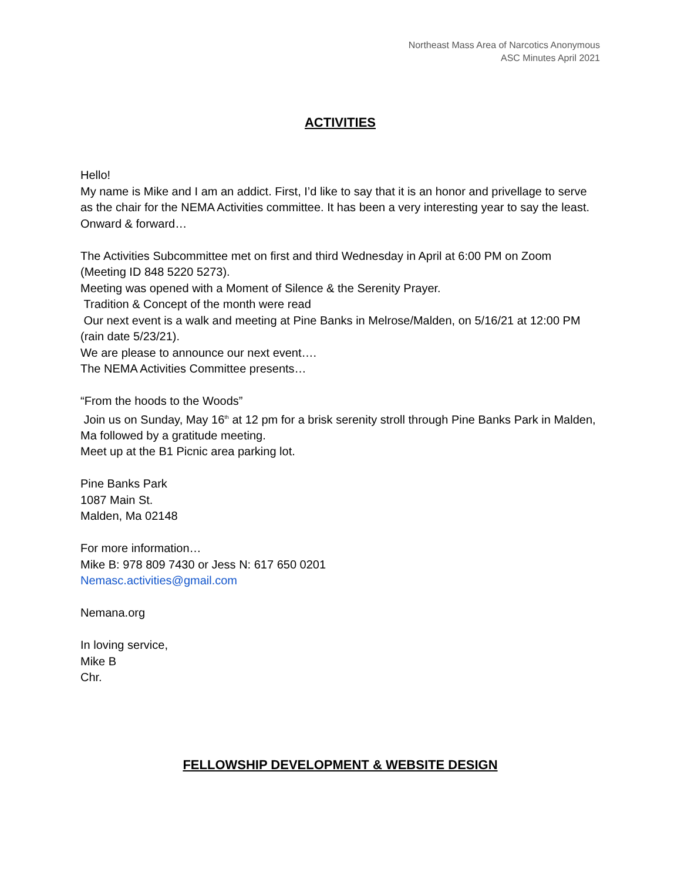Northeast Mass Area of Narcotics Anonymous
ASC Minutes April 2021
ACTIVITIES
Hello!
My name is Mike and I am an addict. First, I’d like to say that it is an honor and privellage to serve as the chair for the NEMA Activities committee. It has been a very interesting year to say the least. Onward & forward…
The Activities Subcommittee met on first and third Wednesday in April at 6:00 PM on Zoom (Meeting ID 848 5220 5273).
Meeting was opened with a Moment of Silence & the Serenity Prayer.
Tradition & Concept of the month were read
Our next event is a walk and meeting at Pine Banks in Melrose/Malden, on 5/16/21 at 12:00 PM (rain date 5/23/21).
We are please to announce our next event….
The NEMA Activities Committee presents…
“From the hoods to the Woods”
Join us on Sunday, May 16<sup>th</sup> at 12 pm for a brisk serenity stroll through Pine Banks Park in Malden, Ma followed by a gratitude meeting.
Meet up at the B1 Picnic area parking lot.
Pine Banks Park
1087 Main St.
Malden, Ma 02148
For more information…
Mike B: 978 809 7430 or Jess N: 617 650 0201
Nemasc.activities@gmail.com
Nemana.org
In loving service,
Mike B
Chr.
FELLOWSHIP DEVELOPMENT & WEBSITE DESIGN